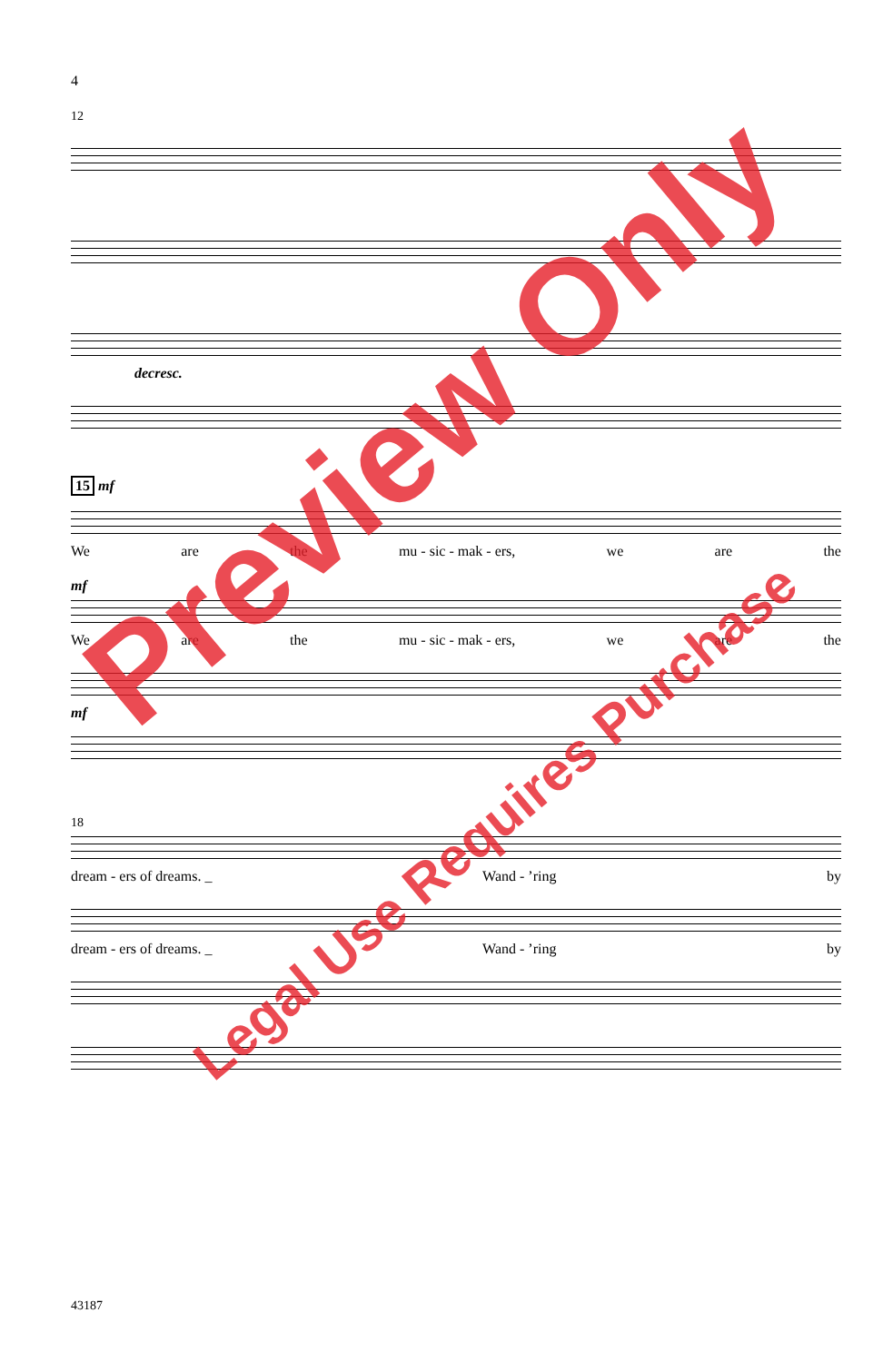4
12
decresc.
15 mf
We are the mu - sic - mak - ers, we are the
mf
We are the mu - sic - mak - ers, we are the
mf
18
dream - ers of dreams. _ Wand - ’ring by
dream - ers of dreams. _ Wand - ’ring by
43187
Preview Only
Legal Use Requires Purchase